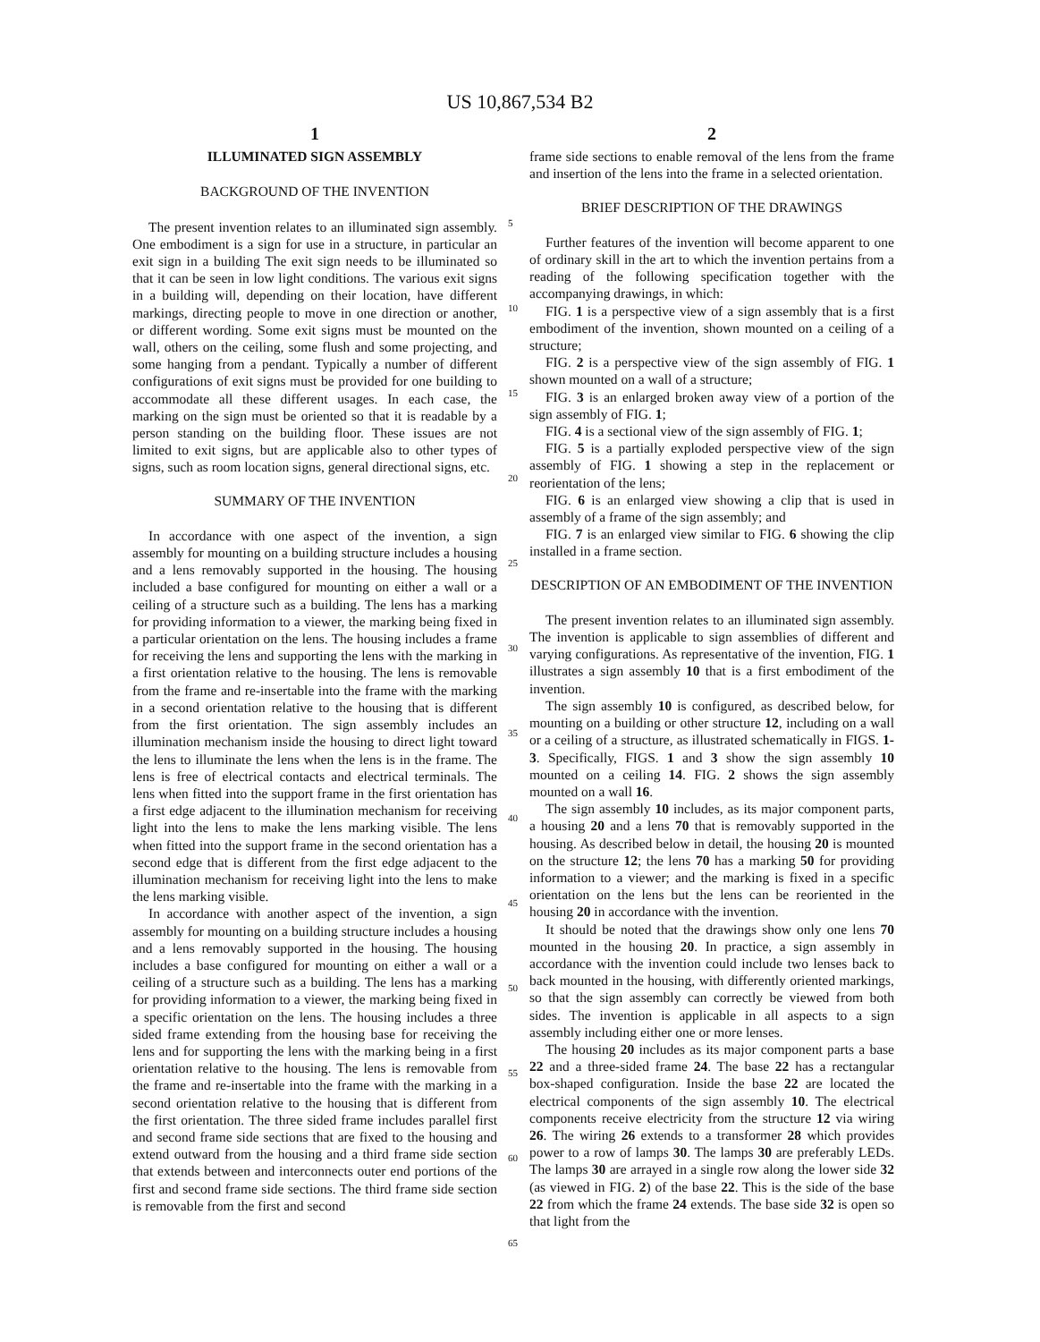US 10,867,534 B2
1
ILLUMINATED SIGN ASSEMBLY
BACKGROUND OF THE INVENTION
The present invention relates to an illuminated sign assembly. One embodiment is a sign for use in a structure, in particular an exit sign in a building The exit sign needs to be illuminated so that it can be seen in low light conditions. The various exit signs in a building will, depending on their location, have different markings, directing people to move in one direction or another, or different wording. Some exit signs must be mounted on the wall, others on the ceiling, some flush and some projecting, and some hanging from a pendant. Typically a number of different configurations of exit signs must be provided for one building to accommodate all these different usages. In each case, the marking on the sign must be oriented so that it is readable by a person standing on the building floor. These issues are not limited to exit signs, but are applicable also to other types of signs, such as room location signs, general directional signs, etc.
SUMMARY OF THE INVENTION
In accordance with one aspect of the invention, a sign assembly for mounting on a building structure includes a housing and a lens removably supported in the housing. The housing included a base configured for mounting on either a wall or a ceiling of a structure such as a building. The lens has a marking for providing information to a viewer, the marking being fixed in a particular orientation on the lens. The housing includes a frame for receiving the lens and supporting the lens with the marking in a first orientation relative to the housing. The lens is removable from the frame and re-insertable into the frame with the marking in a second orientation relative to the housing that is different from the first orientation. The sign assembly includes an illumination mechanism inside the housing to direct light toward the lens to illuminate the lens when the lens is in the frame. The lens is free of electrical contacts and electrical terminals. The lens when fitted into the support frame in the first orientation has a first edge adjacent to the illumination mechanism for receiving light into the lens to make the lens marking visible. The lens when fitted into the support frame in the second orientation has a second edge that is different from the first edge adjacent to the illumination mechanism for receiving light into the lens to make the lens marking visible.
In accordance with another aspect of the invention, a sign assembly for mounting on a building structure includes a housing and a lens removably supported in the housing. The housing includes a base configured for mounting on either a wall or a ceiling of a structure such as a building. The lens has a marking for providing information to a viewer, the marking being fixed in a specific orientation on the lens. The housing includes a three sided frame extending from the housing base for receiving the lens and for supporting the lens with the marking being in a first orientation relative to the housing. The lens is removable from the frame and re-insertable into the frame with the marking in a second orientation relative to the housing that is different from the first orientation. The three sided frame includes parallel first and second frame side sections that are fixed to the housing and extend outward from the housing and a third frame side section that extends between and interconnects outer end portions of the first and second frame side sections. The third frame side section is removable from the first and second
2
frame side sections to enable removal of the lens from the frame and insertion of the lens into the frame in a selected orientation.
BRIEF DESCRIPTION OF THE DRAWINGS
Further features of the invention will become apparent to one of ordinary skill in the art to which the invention pertains from a reading of the following specification together with the accompanying drawings, in which:
FIG. 1 is a perspective view of a sign assembly that is a first embodiment of the invention, shown mounted on a ceiling of a structure;
FIG. 2 is a perspective view of the sign assembly of FIG. 1 shown mounted on a wall of a structure;
FIG. 3 is an enlarged broken away view of a portion of the sign assembly of FIG. 1;
FIG. 4 is a sectional view of the sign assembly of FIG. 1;
FIG. 5 is a partially exploded perspective view of the sign assembly of FIG. 1 showing a step in the replacement or reorientation of the lens;
FIG. 6 is an enlarged view showing a clip that is used in assembly of a frame of the sign assembly; and
FIG. 7 is an enlarged view similar to FIG. 6 showing the clip installed in a frame section.
DESCRIPTION OF AN EMBODIMENT OF THE INVENTION
The present invention relates to an illuminated sign assembly. The invention is applicable to sign assemblies of different and varying configurations. As representative of the invention, FIG. 1 illustrates a sign assembly 10 that is a first embodiment of the invention.
The sign assembly 10 is configured, as described below, for mounting on a building or other structure 12, including on a wall or a ceiling of a structure, as illustrated schematically in FIGS. 1-3. Specifically, FIGS. 1 and 3 show the sign assembly 10 mounted on a ceiling 14. FIG. 2 shows the sign assembly mounted on a wall 16.
The sign assembly 10 includes, as its major component parts, a housing 20 and a lens 70 that is removably supported in the housing. As described below in detail, the housing 20 is mounted on the structure 12; the lens 70 has a marking 50 for providing information to a viewer; and the marking is fixed in a specific orientation on the lens but the lens can be reoriented in the housing 20 in accordance with the invention.
It should be noted that the drawings show only one lens 70 mounted in the housing 20. In practice, a sign assembly in accordance with the invention could include two lenses back to back mounted in the housing, with differently oriented markings, so that the sign assembly can correctly be viewed from both sides. The invention is applicable in all aspects to a sign assembly including either one or more lenses.
The housing 20 includes as its major component parts a base 22 and a three-sided frame 24. The base 22 has a rectangular box-shaped configuration. Inside the base 22 are located the electrical components of the sign assembly 10. The electrical components receive electricity from the structure 12 via wiring 26. The wiring 26 extends to a transformer 28 which provides power to a row of lamps 30. The lamps 30 are preferably LEDs. The lamps 30 are arrayed in a single row along the lower side 32 (as viewed in FIG. 2) of the base 22. This is the side of the base 22 from which the frame 24 extends. The base side 32 is open so that light from the
5
10
15
20
25
30
35
40
45
50
55
60
65